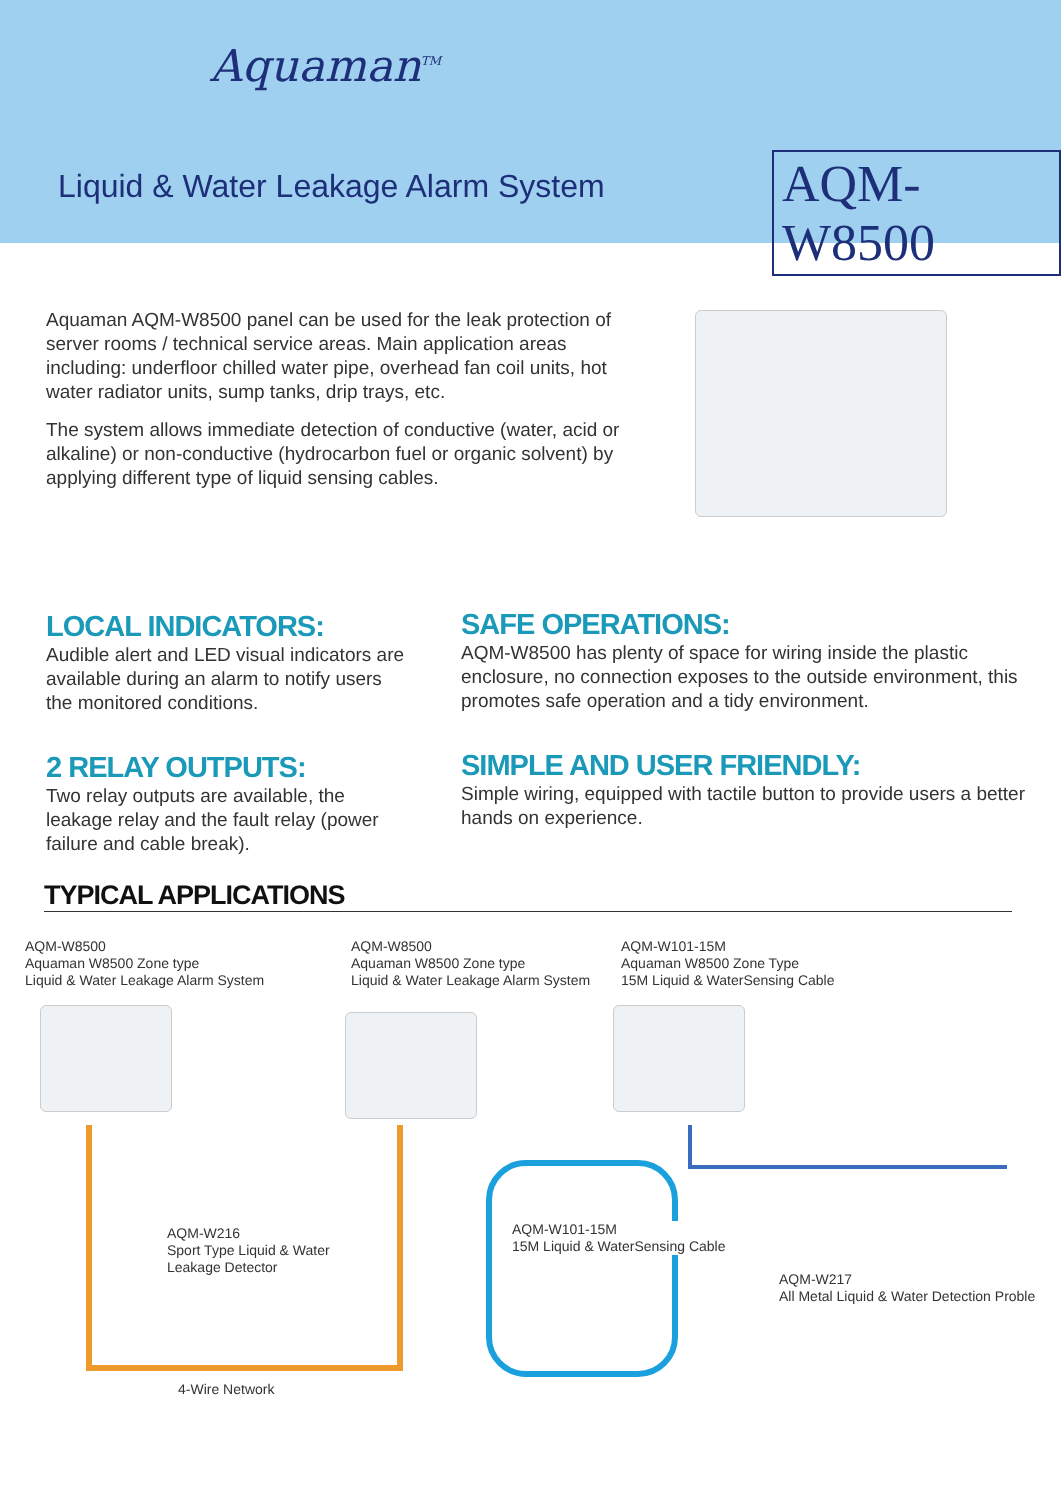Aquaman<sup>TM</sup>
Liquid & Water Leakage Alarm System
AQM-W8500
Aquaman AQM-W8500 panel can be used for the leak protection of server rooms / technical service areas. Main application areas including: underfloor chilled water pipe, overhead fan coil units, hot water radiator units, sump tanks, drip trays, etc.
The system allows immediate detection of conductive (water, acid or alkaline) or non-conductive (hydrocarbon fuel or organic solvent) by applying different type of liquid sensing cables.
LOCAL INDICATORS:
Audible alert and LED visual indicators are available during an alarm to notify users the monitored conditions.
2 RELAY OUTPUTS:
Two relay outputs are available, the leakage relay and the fault relay (power failure and cable break).
SAFE OPERATIONS:
AQM-W8500 has plenty of space for wiring inside the plastic enclosure, no connection exposes to the outside environment, this promotes safe operation and a tidy environment.
SIMPLE AND USER FRIENDLY:
Simple wiring, equipped with tactile button to provide users a better hands on experience.
TYPICAL APPLICATIONS
AQM-W8500
Aquaman W8500 Zone type
Liquid & Water Leakage Alarm System
AQM-W8500
Aquaman W8500 Zone type
Liquid & Water Leakage Alarm System
AQM-W101-15M
Aquaman W8500 Zone Type
15M Liquid & WaterSensing Cable
AQM-W216
Sport Type Liquid & Water
Leakage Detector
AQM-W101-15M
15M Liquid & WaterSensing Cable
AQM-W217
All Metal Liquid & Water Detection Proble
4-Wire Network